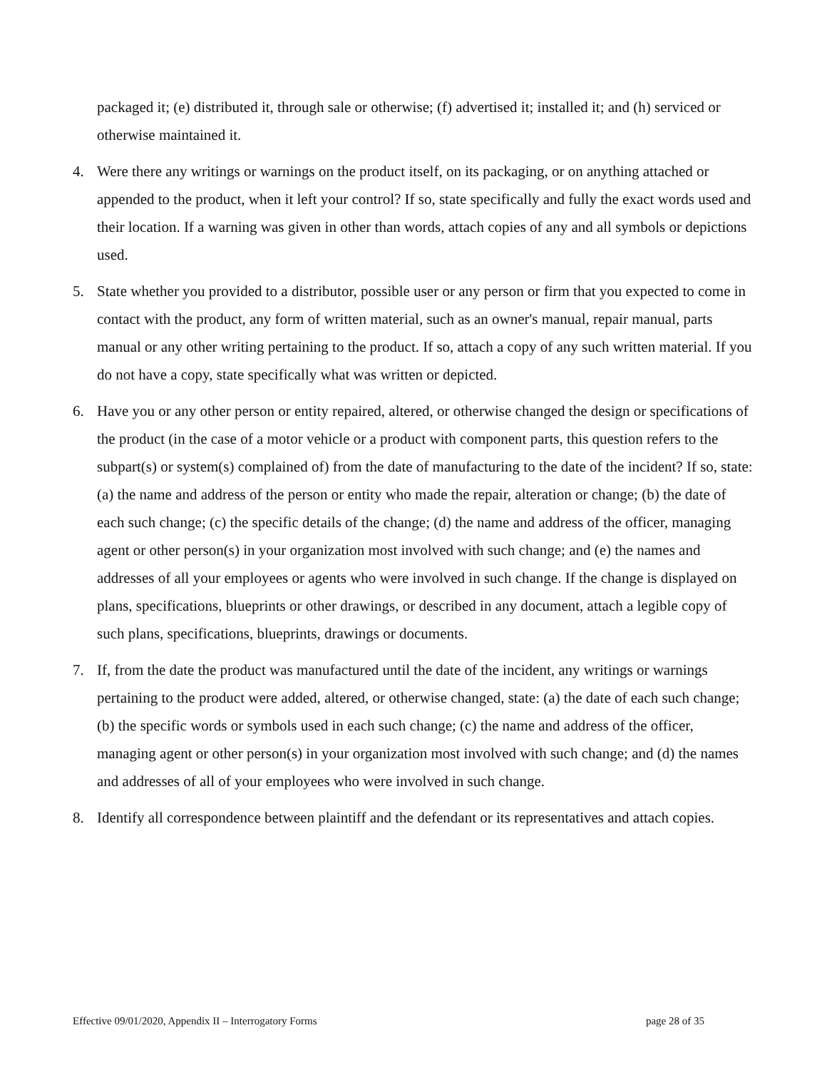packaged it; (e) distributed it, through sale or otherwise; (f) advertised it; installed it; and (h) serviced or otherwise maintained it.
4. Were there any writings or warnings on the product itself, on its packaging, or on anything attached or appended to the product, when it left your control? If so, state specifically and fully the exact words used and their location. If a warning was given in other than words, attach copies of any and all symbols or depictions used.
5. State whether you provided to a distributor, possible user or any person or firm that you expected to come in contact with the product, any form of written material, such as an owner's manual, repair manual, parts manual or any other writing pertaining to the product. If so, attach a copy of any such written material. If you do not have a copy, state specifically what was written or depicted.
6. Have you or any other person or entity repaired, altered, or otherwise changed the design or specifications of the product (in the case of a motor vehicle or a product with component parts, this question refers to the subpart(s) or system(s) complained of) from the date of manufacturing to the date of the incident? If so, state: (a) the name and address of the person or entity who made the repair, alteration or change; (b) the date of each such change; (c) the specific details of the change; (d) the name and address of the officer, managing agent or other person(s) in your organization most involved with such change; and (e) the names and addresses of all your employees or agents who were involved in such change. If the change is displayed on plans, specifications, blueprints or other drawings, or described in any document, attach a legible copy of such plans, specifications, blueprints, drawings or documents.
7. If, from the date the product was manufactured until the date of the incident, any writings or warnings pertaining to the product were added, altered, or otherwise changed, state: (a) the date of each such change; (b) the specific words or symbols used in each such change; (c) the name and address of the officer, managing agent or other person(s) in your organization most involved with such change; and (d) the names and addresses of all of your employees who were involved in such change.
8. Identify all correspondence between plaintiff and the defendant or its representatives and attach copies.
Effective 09/01/2020, Appendix II – Interrogatory Forms page 28 of 35